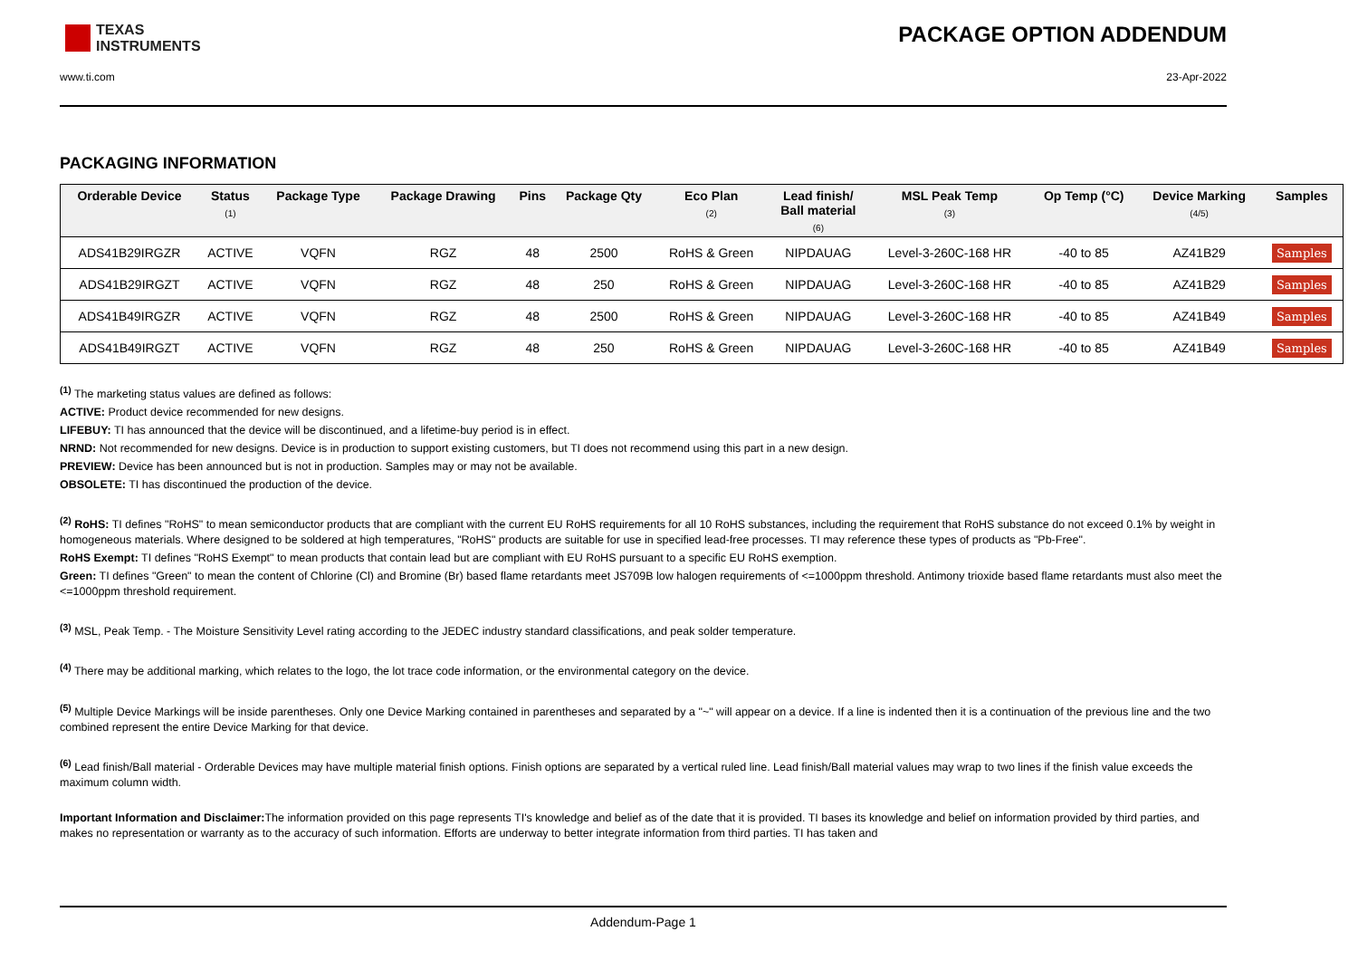TEXAS
INSTRUMENTS
PACKAGE OPTION ADDENDUM
www.ti.com 23-Apr-2022
PACKAGING INFORMATION
| Orderable Device | Status (1) | Package Type | Package Drawing | Pins | Package Qty | Eco Plan (2) | Lead finish/ Ball material (6) | MSL Peak Temp (3) | Op Temp (°C) | Device Marking (4/5) | Samples |
| --- | --- | --- | --- | --- | --- | --- | --- | --- | --- | --- | --- |
| ADS41B29IRGZR | ACTIVE | VQFN | RGZ | 48 | 2500 | RoHS & Green | NIPDAUAG | Level-3-260C-168 HR | -40 to 85 | AZ41B29 | Samples |
| ADS41B29IRGZT | ACTIVE | VQFN | RGZ | 48 | 250 | RoHS & Green | NIPDAUAG | Level-3-260C-168 HR | -40 to 85 | AZ41B29 | Samples |
| ADS41B49IRGZR | ACTIVE | VQFN | RGZ | 48 | 2500 | RoHS & Green | NIPDAUAG | Level-3-260C-168 HR | -40 to 85 | AZ41B49 | Samples |
| ADS41B49IRGZT | ACTIVE | VQFN | RGZ | 48 | 250 | RoHS & Green | NIPDAUAG | Level-3-260C-168 HR | -40 to 85 | AZ41B49 | Samples |
<sup>(1)</sup> The marketing status values are defined as follows:
ACTIVE: Product device recommended for new designs.
LIFEBUY: TI has announced that the device will be discontinued, and a lifetime-buy period is in effect.
NRND: Not recommended for new designs. Device is in production to support existing customers, but TI does not recommend using this part in a new design.
PREVIEW: Device has been announced but is not in production. Samples may or may not be available.
OBSOLETE: TI has discontinued the production of the device.
<sup>(2)</sup> RoHS: TI defines "RoHS" to mean semiconductor products that are compliant with the current EU RoHS requirements for all 10 RoHS substances, including the requirement that RoHS substance do not exceed 0.1% by weight in homogeneous materials. Where designed to be soldered at high temperatures, "RoHS" products are suitable for use in specified lead-free processes. TI may reference these types of products as "Pb-Free".
RoHS Exempt: TI defines "RoHS Exempt" to mean products that contain lead but are compliant with EU RoHS pursuant to a specific EU RoHS exemption.
Green: TI defines "Green" to mean the content of Chlorine (Cl) and Bromine (Br) based flame retardants meet JS709B low halogen requirements of <=1000ppm threshold. Antimony trioxide based flame retardants must also meet the <=1000ppm threshold requirement.
<sup>(3)</sup> MSL, Peak Temp. - The Moisture Sensitivity Level rating according to the JEDEC industry standard classifications, and peak solder temperature.
<sup>(4)</sup> There may be additional marking, which relates to the logo, the lot trace code information, or the environmental category on the device.
<sup>(5)</sup> Multiple Device Markings will be inside parentheses. Only one Device Marking contained in parentheses and separated by a "~" will appear on a device. If a line is indented then it is a continuation of the previous line and the two combined represent the entire Device Marking for that device.
<sup>(6)</sup> Lead finish/Ball material - Orderable Devices may have multiple material finish options. Finish options are separated by a vertical ruled line. Lead finish/Ball material values may wrap to two lines if the finish value exceeds the maximum column width.
Important Information and Disclaimer: The information provided on this page represents TI's knowledge and belief as of the date that it is provided. TI bases its knowledge and belief on information provided by third parties, and makes no representation or warranty as to the accuracy of such information. Efforts are underway to better integrate information from third parties. TI has taken and
Addendum-Page 1